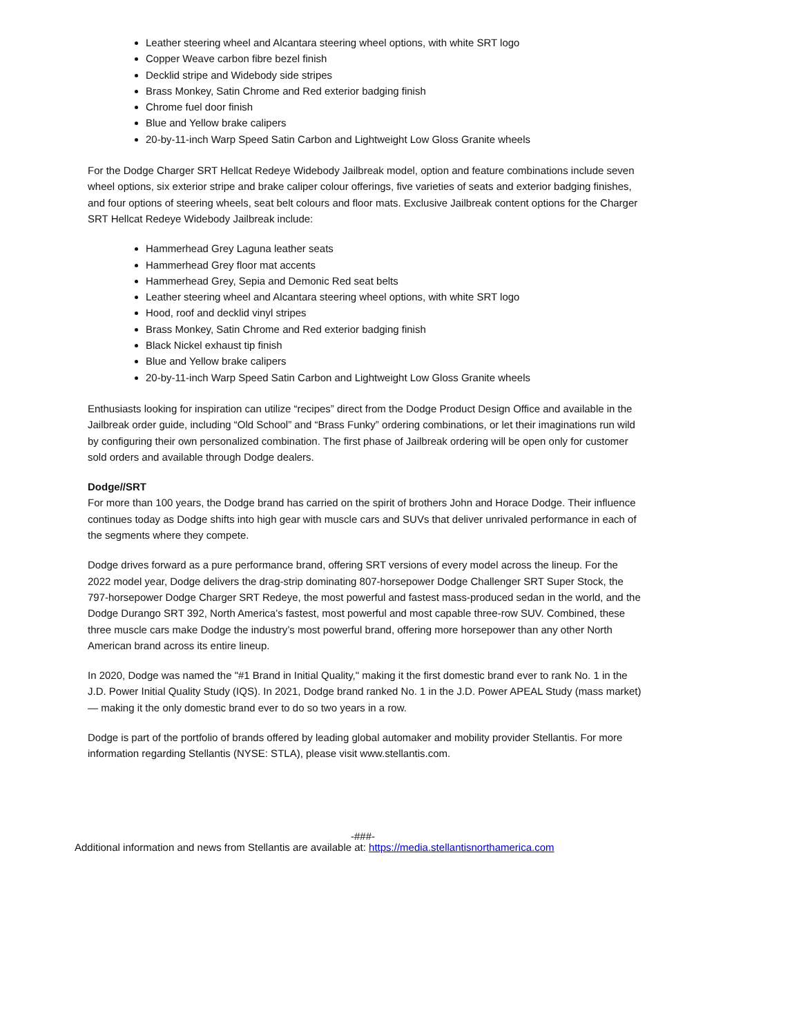Leather steering wheel and Alcantara steering wheel options, with white SRT logo
Copper Weave carbon fibre bezel finish
Decklid stripe and Widebody side stripes
Brass Monkey, Satin Chrome and Red exterior badging finish
Chrome fuel door finish
Blue and Yellow brake calipers
20-by-11-inch Warp Speed Satin Carbon and Lightweight Low Gloss Granite wheels
For the Dodge Charger SRT Hellcat Redeye Widebody Jailbreak model, option and feature combinations include seven wheel options, six exterior stripe and brake caliper colour offerings, five varieties of seats and exterior badging finishes, and four options of steering wheels, seat belt colours and floor mats. Exclusive Jailbreak content options for the Charger SRT Hellcat Redeye Widebody Jailbreak include:
Hammerhead Grey Laguna leather seats
Hammerhead Grey floor mat accents
Hammerhead Grey, Sepia and Demonic Red seat belts
Leather steering wheel and Alcantara steering wheel options, with white SRT logo
Hood, roof and decklid vinyl stripes
Brass Monkey, Satin Chrome and Red exterior badging finish
Black Nickel exhaust tip finish
Blue and Yellow brake calipers
20-by-11-inch Warp Speed Satin Carbon and Lightweight Low Gloss Granite wheels
Enthusiasts looking for inspiration can utilize “recipes” direct from the Dodge Product Design Office and available in the Jailbreak order guide, including “Old School” and “Brass Funky” ordering combinations, or let their imaginations run wild by configuring their own personalized combination. The first phase of Jailbreak ordering will be open only for customer sold orders and available through Dodge dealers.
Dodge//SRT
For more than 100 years, the Dodge brand has carried on the spirit of brothers John and Horace Dodge. Their influence continues today as Dodge shifts into high gear with muscle cars and SUVs that deliver unrivaled performance in each of the segments where they compete.
Dodge drives forward as a pure performance brand, offering SRT versions of every model across the lineup. For the 2022 model year, Dodge delivers the drag-strip dominating 807-horsepower Dodge Challenger SRT Super Stock, the 797-horsepower Dodge Charger SRT Redeye, the most powerful and fastest mass-produced sedan in the world, and the Dodge Durango SRT 392, North America’s fastest, most powerful and most capable three-row SUV. Combined, these three muscle cars make Dodge the industry’s most powerful brand, offering more horsepower than any other North American brand across its entire lineup.
In 2020, Dodge was named the "#1 Brand in Initial Quality," making it the first domestic brand ever to rank No. 1 in the J.D. Power Initial Quality Study (IQS). In 2021, Dodge brand ranked No. 1 in the J.D. Power APEAL Study (mass market) — making it the only domestic brand ever to do so two years in a row.
Dodge is part of the portfolio of brands offered by leading global automaker and mobility provider Stellantis. For more information regarding Stellantis (NYSE: STLA), please visit www.stellantis.com.
-###-
Additional information and news from Stellantis are available at: https://media.stellantisnorthamerica.com